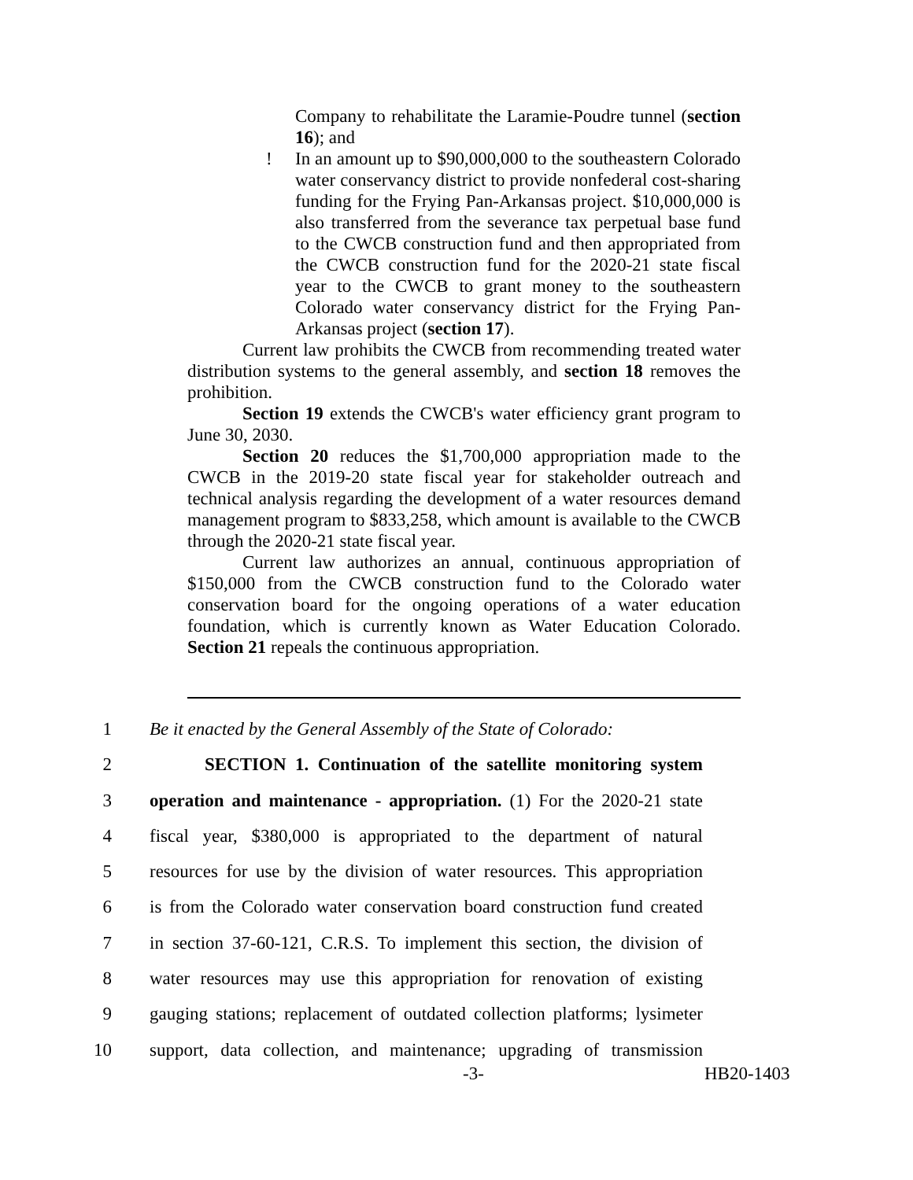Company to rehabilitate the Laramie-Poudre tunnel (section 16); and
! In an amount up to $90,000,000 to the southeastern Colorado water conservancy district to provide nonfederal cost-sharing funding for the Frying Pan-Arkansas project. $10,000,000 is also transferred from the severance tax perpetual base fund to the CWCB construction fund and then appropriated from the CWCB construction fund for the 2020-21 state fiscal year to the CWCB to grant money to the southeastern Colorado water conservancy district for the Frying Pan-Arkansas project (section 17).
Current law prohibits the CWCB from recommending treated water distribution systems to the general assembly, and section 18 removes the prohibition.
Section 19 extends the CWCB's water efficiency grant program to June 30, 2030.
Section 20 reduces the $1,700,000 appropriation made to the CWCB in the 2019-20 state fiscal year for stakeholder outreach and technical analysis regarding the development of a water resources demand management program to $833,258, which amount is available to the CWCB through the 2020-21 state fiscal year.
Current law authorizes an annual, continuous appropriation of $150,000 from the CWCB construction fund to the Colorado water conservation board for the ongoing operations of a water education foundation, which is currently known as Water Education Colorado. Section 21 repeals the continuous appropriation.
1 Be it enacted by the General Assembly of the State of Colorado:
2 SECTION 1. Continuation of the satellite monitoring system
3 operation and maintenance - appropriation. (1) For the 2020-21 state
4 fiscal year, $380,000 is appropriated to the department of natural
5 resources for use by the division of water resources. This appropriation
6 is from the Colorado water conservation board construction fund created
7 in section 37-60-121, C.R.S. To implement this section, the division of
8 water resources may use this appropriation for renovation of existing
9 gauging stations; replacement of outdated collection platforms; lysimeter
10 support, data collection, and maintenance; upgrading of transmission
-3- HB20-1403